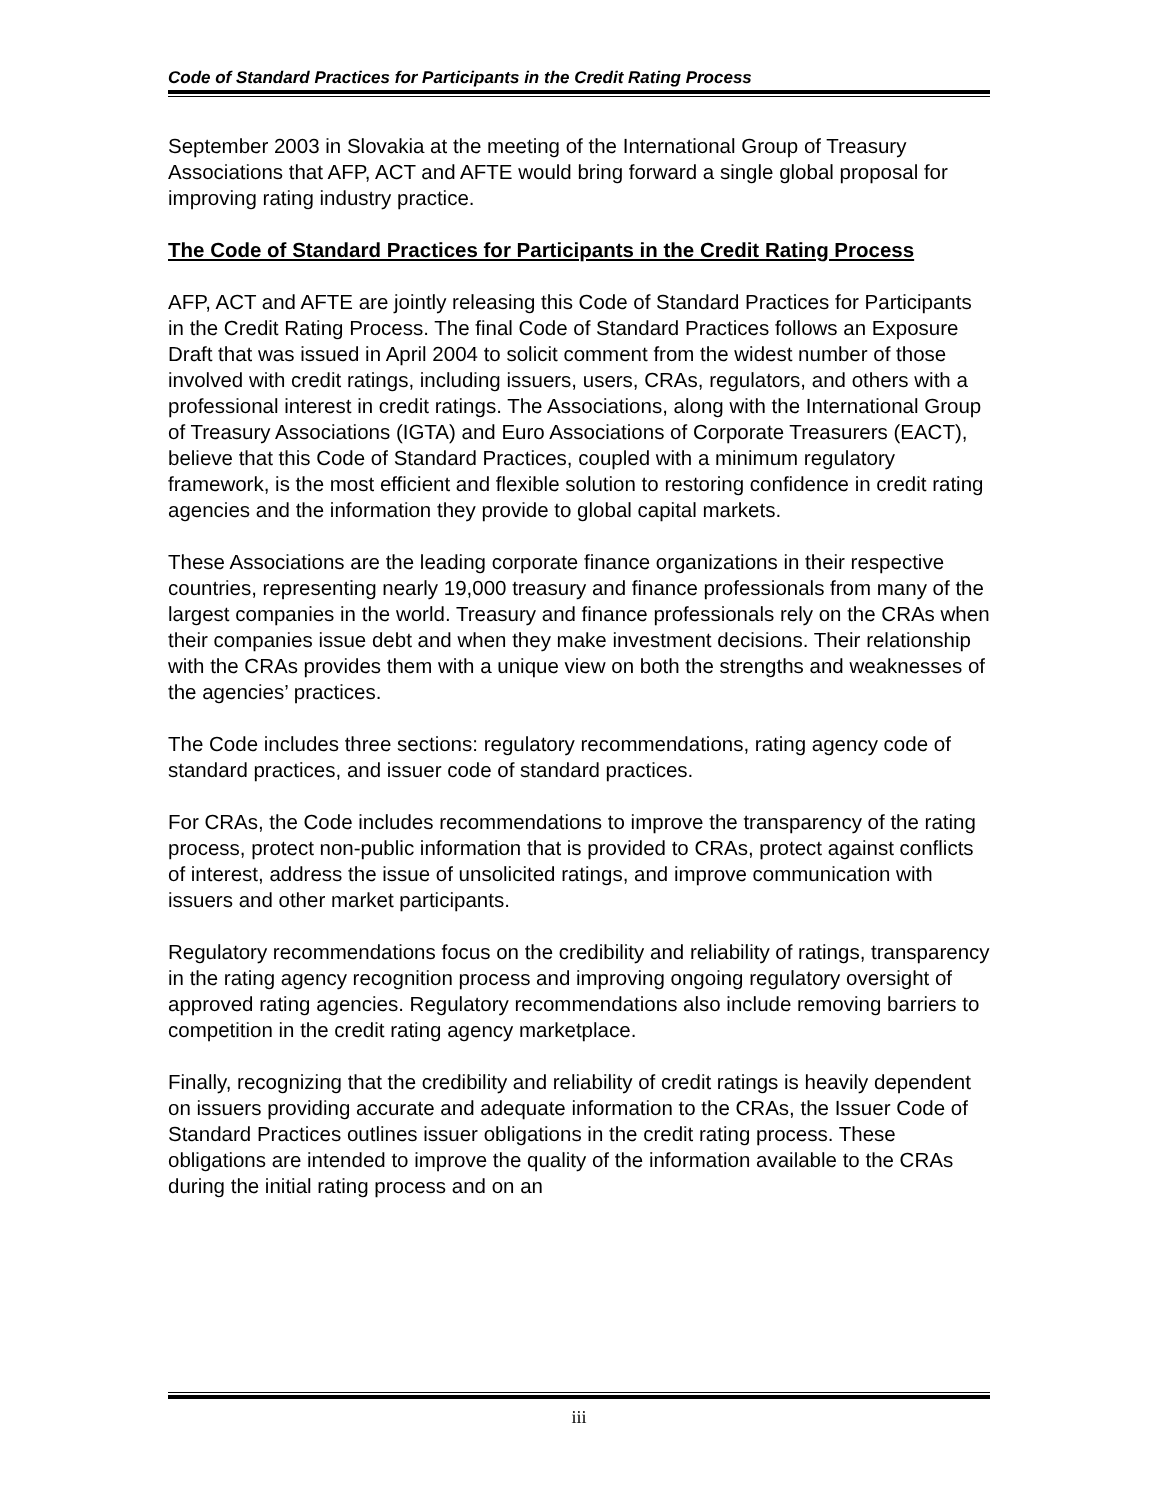Code of Standard Practices for Participants in the Credit Rating Process
September 2003 in Slovakia at the meeting of the International Group of Treasury Associations that AFP, ACT and AFTE would bring forward a single global proposal for improving rating industry practice.
The Code of Standard Practices for Participants in the Credit Rating Process
AFP, ACT and AFTE are jointly releasing this Code of Standard Practices for Participants in the Credit Rating Process. The final Code of Standard Practices follows an Exposure Draft that was issued in April 2004 to solicit comment from the widest number of those involved with credit ratings, including issuers, users, CRAs, regulators, and others with a professional interest in credit ratings. The Associations, along with the International Group of Treasury Associations (IGTA) and Euro Associations of Corporate Treasurers (EACT), believe that this Code of Standard Practices, coupled with a minimum regulatory framework, is the most efficient and flexible solution to restoring confidence in credit rating agencies and the information they provide to global capital markets.
These Associations are the leading corporate finance organizations in their respective countries, representing nearly 19,000 treasury and finance professionals from many of the largest companies in the world. Treasury and finance professionals rely on the CRAs when their companies issue debt and when they make investment decisions. Their relationship with the CRAs provides them with a unique view on both the strengths and weaknesses of the agencies’ practices.
The Code includes three sections: regulatory recommendations, rating agency code of standard practices, and issuer code of standard practices.
For CRAs, the Code includes recommendations to improve the transparency of the rating process, protect non-public information that is provided to CRAs, protect against conflicts of interest, address the issue of unsolicited ratings, and improve communication with issuers and other market participants.
Regulatory recommendations focus on the credibility and reliability of ratings, transparency in the rating agency recognition process and improving ongoing regulatory oversight of approved rating agencies. Regulatory recommendations also include removing barriers to competition in the credit rating agency marketplace.
Finally, recognizing that the credibility and reliability of credit ratings is heavily dependent on issuers providing accurate and adequate information to the CRAs, the Issuer Code of Standard Practices outlines issuer obligations in the credit rating process. These obligations are intended to improve the quality of the information available to the CRAs during the initial rating process and on an
iii